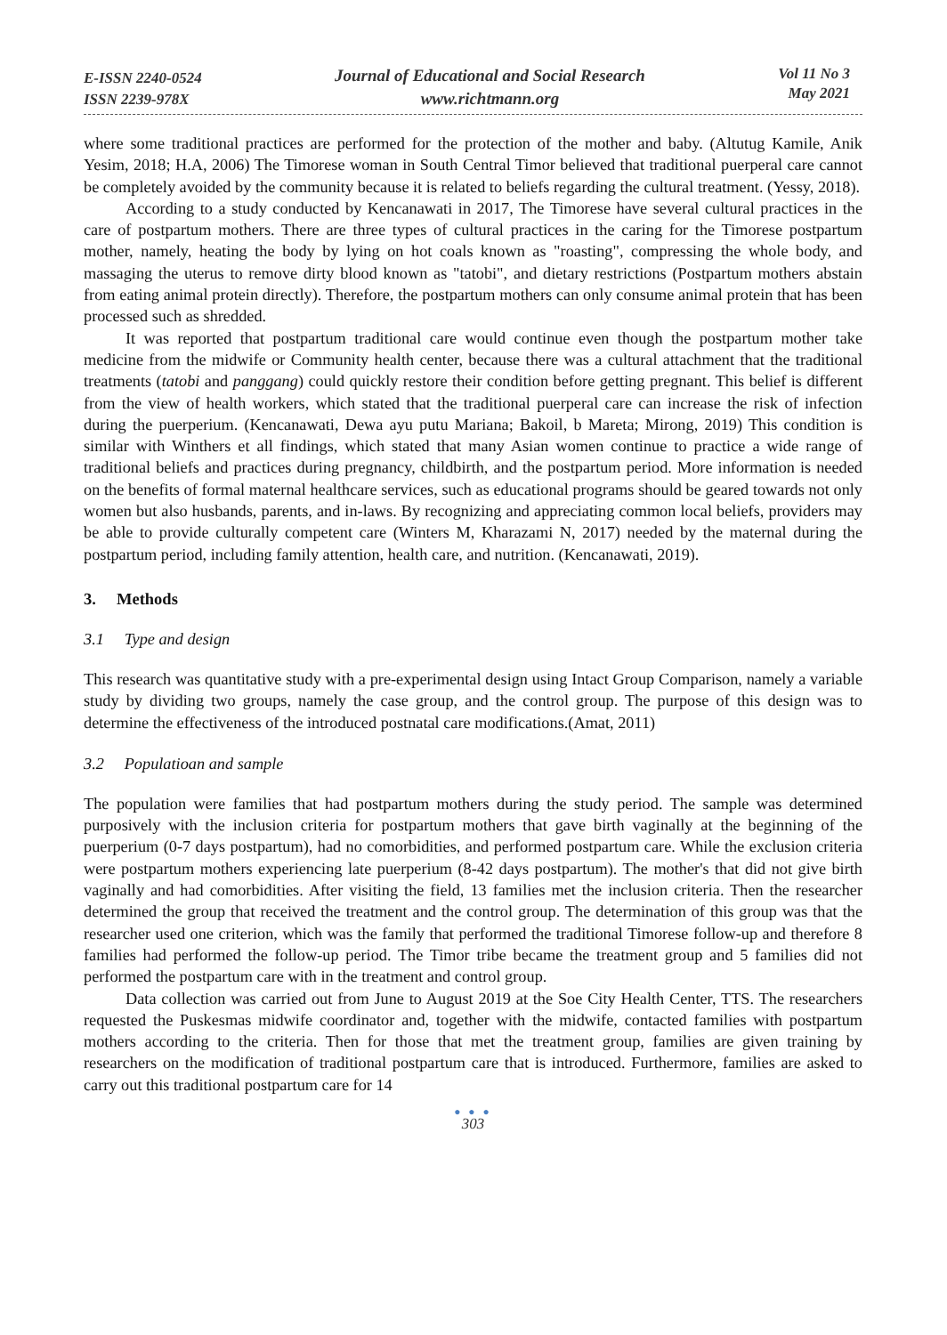E-ISSN 2240-0524
ISSN 2239-978X
Journal of Educational and Social Research
www.richtmann.org
Vol 11 No 3
May 2021
where some traditional practices are performed for the protection of the mother and baby. (Altutug Kamile, Anik Yesim, 2018; H.A, 2006) The Timorese woman in South Central Timor believed that traditional puerperal care cannot be completely avoided by the community because it is related to beliefs regarding the cultural treatment. (Yessy, 2018).
According to a study conducted by Kencanawati in 2017, The Timorese have several cultural practices in the care of postpartum mothers. There are three types of cultural practices in the caring for the Timorese postpartum mother, namely, heating the body by lying on hot coals known as "roasting", compressing the whole body, and massaging the uterus to remove dirty blood known as "tatobi", and dietary restrictions (Postpartum mothers abstain from eating animal protein directly). Therefore, the postpartum mothers can only consume animal protein that has been processed such as shredded.
It was reported that postpartum traditional care would continue even though the postpartum mother take medicine from the midwife or Community health center, because there was a cultural attachment that the traditional treatments (tatobi and panggang) could quickly restore their condition before getting pregnant. This belief is different from the view of health workers, which stated that the traditional puerperal care can increase the risk of infection during the puerperium. (Kencanawati, Dewa ayu putu Mariana; Bakoil, b Mareta; Mirong, 2019) This condition is similar with Winthers et all findings, which stated that many Asian women continue to practice a wide range of traditional beliefs and practices during pregnancy, childbirth, and the postpartum period. More information is needed on the benefits of formal maternal healthcare services, such as educational programs should be geared towards not only women but also husbands, parents, and in-laws. By recognizing and appreciating common local beliefs, providers may be able to provide culturally competent care (Winters M, Kharazami N, 2017) needed by the maternal during the postpartum period, including family attention, health care, and nutrition. (Kencanawati, 2019).
3. Methods
3.1 Type and design
This research was quantitative study with a pre-experimental design using Intact Group Comparison, namely a variable study by dividing two groups, namely the case group, and the control group. The purpose of this design was to determine the effectiveness of the introduced postnatal care modifications.(Amat, 2011)
3.2 Populatioan and sample
The population were families that had postpartum mothers during the study period. The sample was determined purposively with the inclusion criteria for postpartum mothers that gave birth vaginally at the beginning of the puerperium (0-7 days postpartum), had no comorbidities, and performed postpartum care. While the exclusion criteria were postpartum mothers experiencing late puerperium (8-42 days postpartum). The mother's that did not give birth vaginally and had comorbidities. After visiting the field, 13 families met the inclusion criteria. Then the researcher determined the group that received the treatment and the control group. The determination of this group was that the researcher used one criterion, which was the family that performed the traditional Timorese follow-up and therefore 8 families had performed the follow-up period. The Timor tribe became the treatment group and 5 families did not performed the postpartum care with in the treatment and control group.
Data collection was carried out from June to August 2019 at the Soe City Health Center, TTS. The researchers requested the Puskesmas midwife coordinator and, together with the midwife, contacted families with postpartum mothers according to the criteria. Then for those that met the treatment group, families are given training by researchers on the modification of traditional postpartum care that is introduced. Furthermore, families are asked to carry out this traditional postpartum care for 14
● ● ●
303